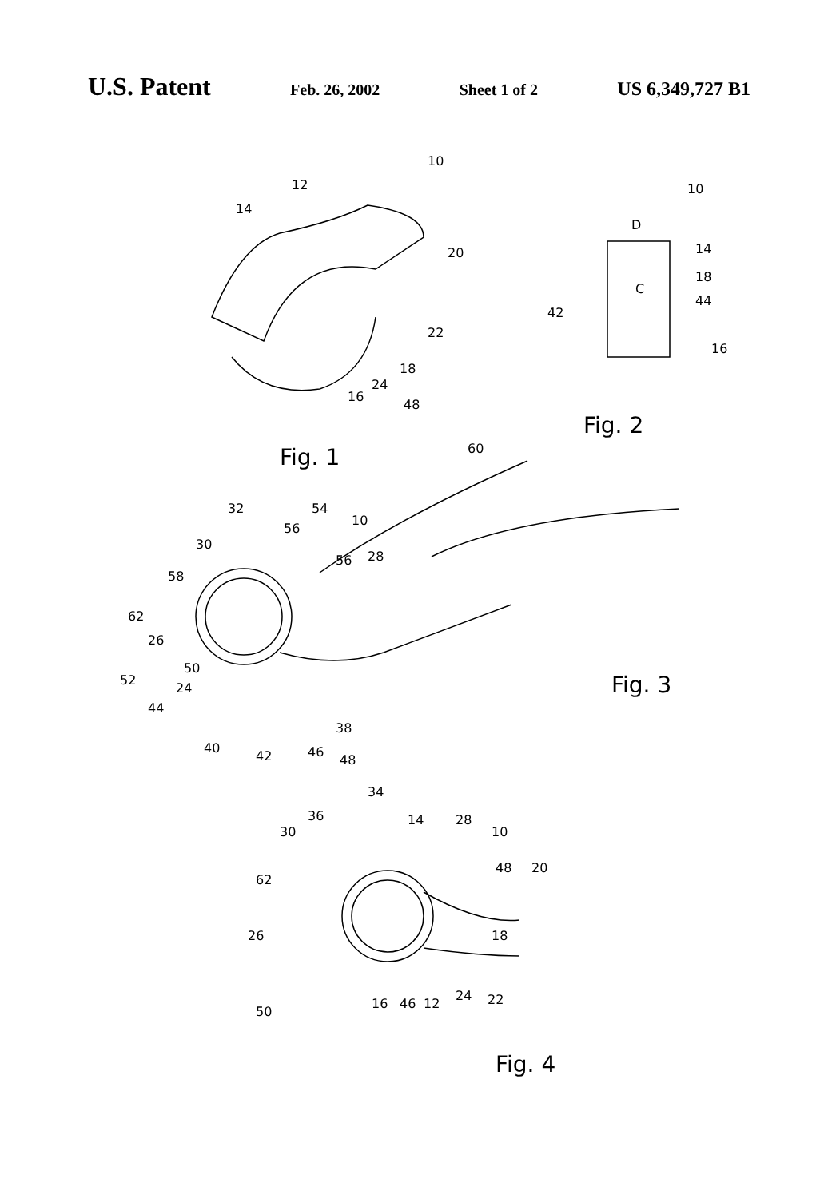U.S. Patent Feb. 26, 2002 Sheet 1 of 2 US 6,349,727 B1
10
12
14
20
22
18
24
48
16
Fig. 1
10
D
14
18
C
44
42
16
Fig. 2
60
32
54
56
10
56
28
30
58
62
26
50
52
24
44
38
40
42
46
48
Fig. 3
34
36
14
28
10
30
48
20
62
18
26
50
16
46
12
24
22
Fig. 4